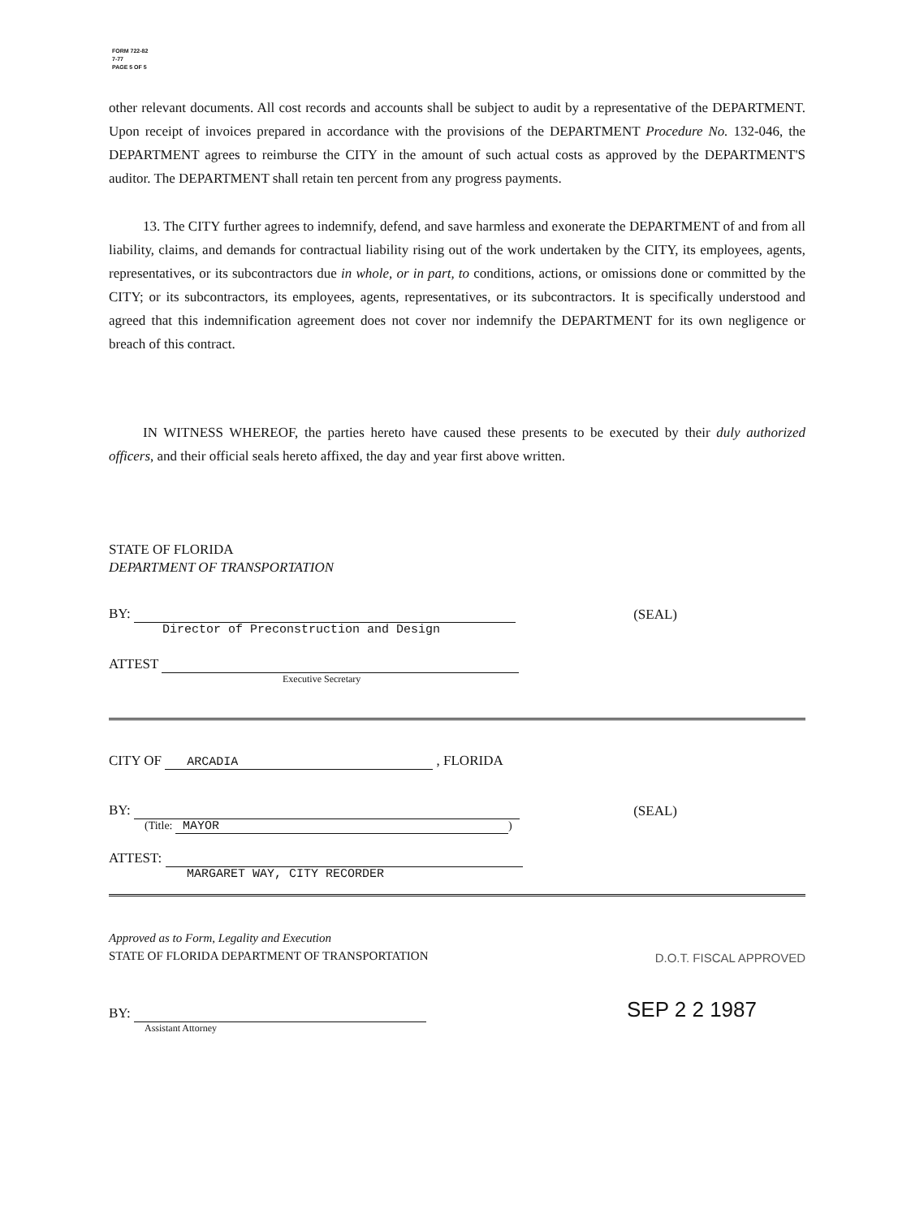FORM 722-82
7-77
PAGE 5 OF 5
other relevant documents. All cost records and accounts shall be subject to audit by a representative of the DEPARTMENT. Upon receipt of invoices prepared in accordance with the provisions of the DEPARTMENT Procedure No. 132-046, the DEPARTMENT agrees to reimburse the CITY in the amount of such actual costs as approved by the DEPARTMENT'S auditor. The DEPARTMENT shall retain ten percent from any progress payments.
13. The CITY further agrees to indemnify, defend, and save harmless and exonerate the DEPARTMENT of and from all liability, claims, and demands for contractual liability rising out of the work undertaken by the CITY, its employees, agents, representatives, or its subcontractors due in whole, or in part, to conditions, actions, or omissions done or committed by the CITY; or its subcontractors, its employees, agents, representatives, or its subcontractors. It is specifically understood and agreed that this indemnification agreement does not cover nor indemnify the DEPARTMENT for its own negligence or breach of this contract.
IN WITNESS WHEREOF, the parties hereto have caused these presents to be executed by their duly authorized officers, and their official seals hereto affixed, the day and year first above written.
STATE OF FLORIDA
DEPARTMENT OF TRANSPORTATION
BY: (SEAL)
Director of Preconstruction and Design
ATTEST
Executive Secretary
CITY OF ARCADIA , FLORIDA
BY: (SEAL)
(Title: MAYOR)
ATTEST:
MARGARET WAY, CITY RECORDER
Approved as to Form, Legality and Execution
STATE OF FLORIDA DEPARTMENT OF TRANSPORTATION
D.O.T. FISCAL APPROVED
BY: SEP 2 2 1987
Assistant Attorney